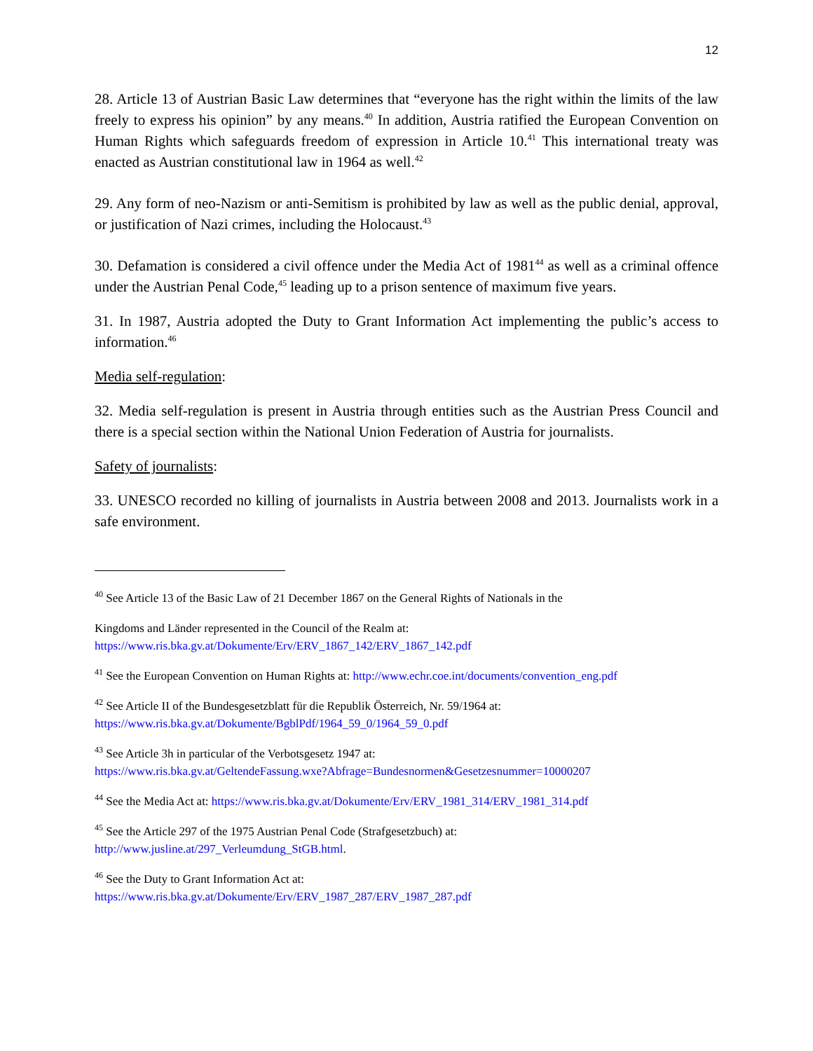12
28. Article 13 of Austrian Basic Law determines that “everyone has the right within the limits of the law freely to express his opinion” by any means.<sup>40</sup> In addition, Austria ratified the European Convention on Human Rights which safeguards freedom of expression in Article 10.<sup>41</sup> This international treaty was enacted as Austrian constitutional law in 1964 as well.<sup>42</sup>
29. Any form of neo-Nazism or anti-Semitism is prohibited by law as well as the public denial, approval, or justification of Nazi crimes, including the Holocaust.<sup>43</sup>
30. Defamation is considered a civil offence under the Media Act of 1981<sup>44</sup> as well as a criminal offence under the Austrian Penal Code,<sup>45</sup> leading up to a prison sentence of maximum five years.
31. In 1987, Austria adopted the Duty to Grant Information Act implementing the public’s access to information.<sup>46</sup>
Media self-regulation:
32. Media self-regulation is present in Austria through entities such as the Austrian Press Council and there is a special section within the National Union Federation of Austria for journalists.
Safety of journalists:
33. UNESCO recorded no killing of journalists in Austria between 2008 and 2013. Journalists work in a safe environment.
<sup>40</sup> See Article 13 of the Basic Law of 21 December 1867 on the General Rights of Nationals in the
Kingdoms and Länder represented in the Council of the Realm at:
https://www.ris.bka.gv.at/Dokumente/Erv/ERV_1867_142/ERV_1867_142.pdf
<sup>41</sup> See the European Convention on Human Rights at: http://www.echr.coe.int/documents/convention_eng.pdf
<sup>42</sup> See Article II of the Bundesgesetzblatt für die Republik Österreich, Nr. 59/1964 at:
https://www.ris.bka.gv.at/Dokumente/BgblPdf/1964_59_0/1964_59_0.pdf
<sup>43</sup> See Article 3h in particular of the Verbotsgesetz 1947 at:
https://www.ris.bka.gv.at/GeltendeFassung.wxe?Abfrage=Bundesnormen&Gesetzesnummer=10000207
<sup>44</sup> See the Media Act at: https://www.ris.bka.gv.at/Dokumente/Erv/ERV_1981_314/ERV_1981_314.pdf
<sup>45</sup> See the Article 297 of the 1975 Austrian Penal Code (Strafgesetzbuch) at:
http://www.jusline.at/297_Verleumdung_StGB.html.
<sup>46</sup> See the Duty to Grant Information Act at:
https://www.ris.bka.gv.at/Dokumente/Erv/ERV_1987_287/ERV_1987_287.pdf